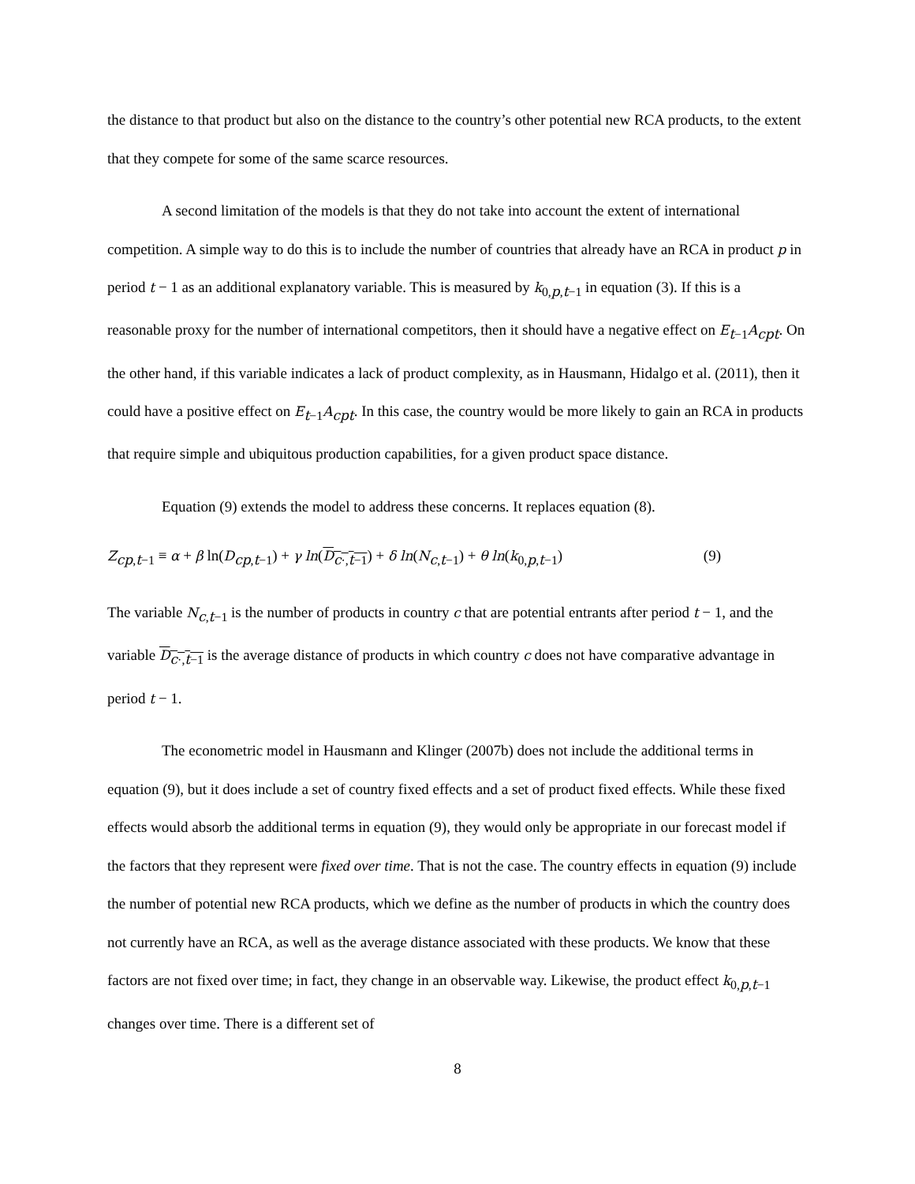the distance to that product but also on the distance to the country’s other potential new RCA products, to the extent that they compete for some of the same scarce resources.
A second limitation of the models is that they do not take into account the extent of international competition. A simple way to do this is to include the number of countries that already have an RCA in product p in period t − 1 as an additional explanatory variable. This is measured by k<sub>0,p,t−1</sub> in equation (3). If this is a reasonable proxy for the number of international competitors, then it should have a negative effect on E<sub>t−1</sub>A<sub>cpt</sub>. On the other hand, if this variable indicates a lack of product complexity, as in Hausmann, Hidalgo et al. (2011), then it could have a positive effect on E<sub>t−1</sub>A<sub>cpt</sub>. In this case, the country would be more likely to gain an RCA in products that require simple and ubiquitous production capabilities, for a given product space distance.
Equation (9) extends the model to address these concerns. It replaces equation (8).
Z<sub>cp,t−1</sub> ≡ α + β ln(D<sub>cp,t−1</sub>) + γ ln(D<sub>c·,t−1</sub>) + δ ln(N<sub>c,t−1</sub>) + θ ln(k<sub>0,p,t−1</sub>) (9)
The variable N<sub>c,t−1</sub> is the number of products in country c that are potential entrants after period t − 1, and the variable D<sub>c·,t−1</sub> is the average distance of products in which country c does not have comparative advantage in period t − 1.
The econometric model in Hausmann and Klinger (2007b) does not include the additional terms in equation (9), but it does include a set of country fixed effects and a set of product fixed effects. While these fixed effects would absorb the additional terms in equation (9), they would only be appropriate in our forecast model if the factors that they represent were fixed over time. That is not the case. The country effects in equation (9) include the number of potential new RCA products, which we define as the number of products in which the country does not currently have an RCA, as well as the average distance associated with these products. We know that these factors are not fixed over time; in fact, they change in an observable way. Likewise, the product effect k<sub>0,p,t−1</sub> changes over time. There is a different set of
8